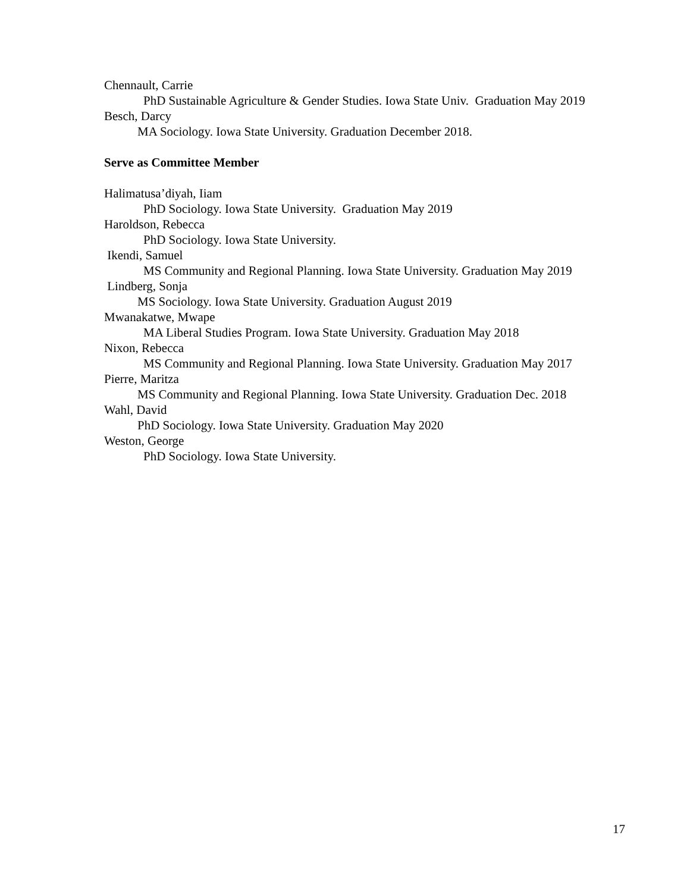Chennault, Carrie
PhD Sustainable Agriculture & Gender Studies. Iowa State Univ. Graduation May 2019
Besch, Darcy
MA Sociology. Iowa State University. Graduation December 2018.
Serve as Committee Member
Halimatusa’diyah, Iiam
PhD Sociology. Iowa State University. Graduation May 2019
Haroldson, Rebecca
PhD Sociology. Iowa State University.
Ikendi, Samuel
MS Community and Regional Planning. Iowa State University. Graduation May 2019
Lindberg, Sonja
MS Sociology. Iowa State University. Graduation August 2019
Mwanakatwe, Mwape
MA Liberal Studies Program. Iowa State University. Graduation May 2018
Nixon, Rebecca
MS Community and Regional Planning. Iowa State University. Graduation May 2017
Pierre, Maritza
MS Community and Regional Planning. Iowa State University. Graduation Dec. 2018
Wahl, David
PhD Sociology. Iowa State University. Graduation May 2020
Weston, George
PhD Sociology. Iowa State University.
17